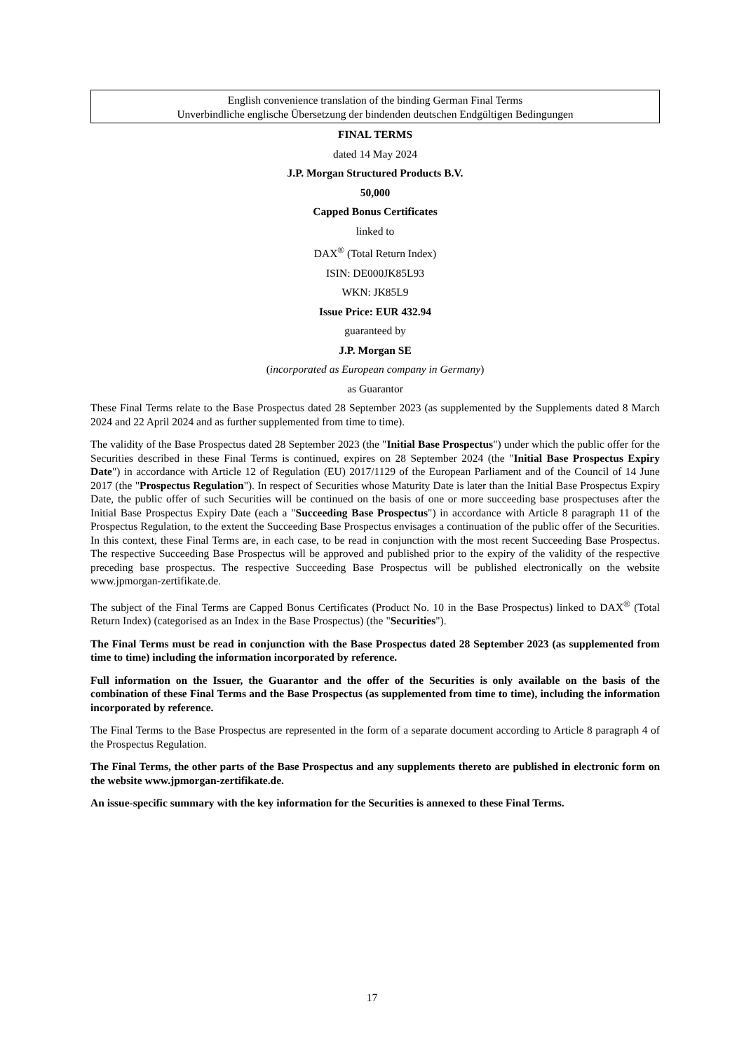English convenience translation of the binding German Final Terms
Unverbindliche englische Übersetzung der bindenden deutschen Endgültigen Bedingungen
FINAL TERMS
dated 14 May 2024
J.P. Morgan Structured Products B.V.
50,000
Capped Bonus Certificates
linked to
DAX<sup>®</sup> (Total Return Index)
ISIN: DE000JK85L93
WKN: JK85L9
Issue Price: EUR 432.94
guaranteed by
J.P. Morgan SE
(incorporated as European company in Germany)
as Guarantor
These Final Terms relate to the Base Prospectus dated 28 September 2023 (as supplemented by the Supplements dated 8 March 2024 and 22 April 2024 and as further supplemented from time to time).
The validity of the Base Prospectus dated 28 September 2023 (the "Initial Base Prospectus") under which the public offer for the Securities described in these Final Terms is continued, expires on 28 September 2024 (the "Initial Base Prospectus Expiry Date") in accordance with Article 12 of Regulation (EU) 2017/1129 of the European Parliament and of the Council of 14 June 2017 (the "Prospectus Regulation"). In respect of Securities whose Maturity Date is later than the Initial Base Prospectus Expiry Date, the public offer of such Securities will be continued on the basis of one or more succeeding base prospectuses after the Initial Base Prospectus Expiry Date (each a "Succeeding Base Prospectus") in accordance with Article 8 paragraph 11 of the Prospectus Regulation, to the extent the Succeeding Base Prospectus envisages a continuation of the public offer of the Securities. In this context, these Final Terms are, in each case, to be read in conjunction with the most recent Succeeding Base Prospectus. The respective Succeeding Base Prospectus will be approved and published prior to the expiry of the validity of the respective preceding base prospectus. The respective Succeeding Base Prospectus will be published electronically on the website www.jpmorgan-zertifikate.de.
The subject of the Final Terms are Capped Bonus Certificates (Product No. 10 in the Base Prospectus) linked to DAX<sup>®</sup> (Total Return Index) (categorised as an Index in the Base Prospectus) (the "Securities").
The Final Terms must be read in conjunction with the Base Prospectus dated 28 September 2023 (as supplemented from time to time) including the information incorporated by reference.
Full information on the Issuer, the Guarantor and the offer of the Securities is only available on the basis of the combination of these Final Terms and the Base Prospectus (as supplemented from time to time), including the information incorporated by reference.
The Final Terms to the Base Prospectus are represented in the form of a separate document according to Article 8 paragraph 4 of the Prospectus Regulation.
The Final Terms, the other parts of the Base Prospectus and any supplements thereto are published in electronic form on the website www.jpmorgan-zertifikate.de.
An issue-specific summary with the key information for the Securities is annexed to these Final Terms.
17